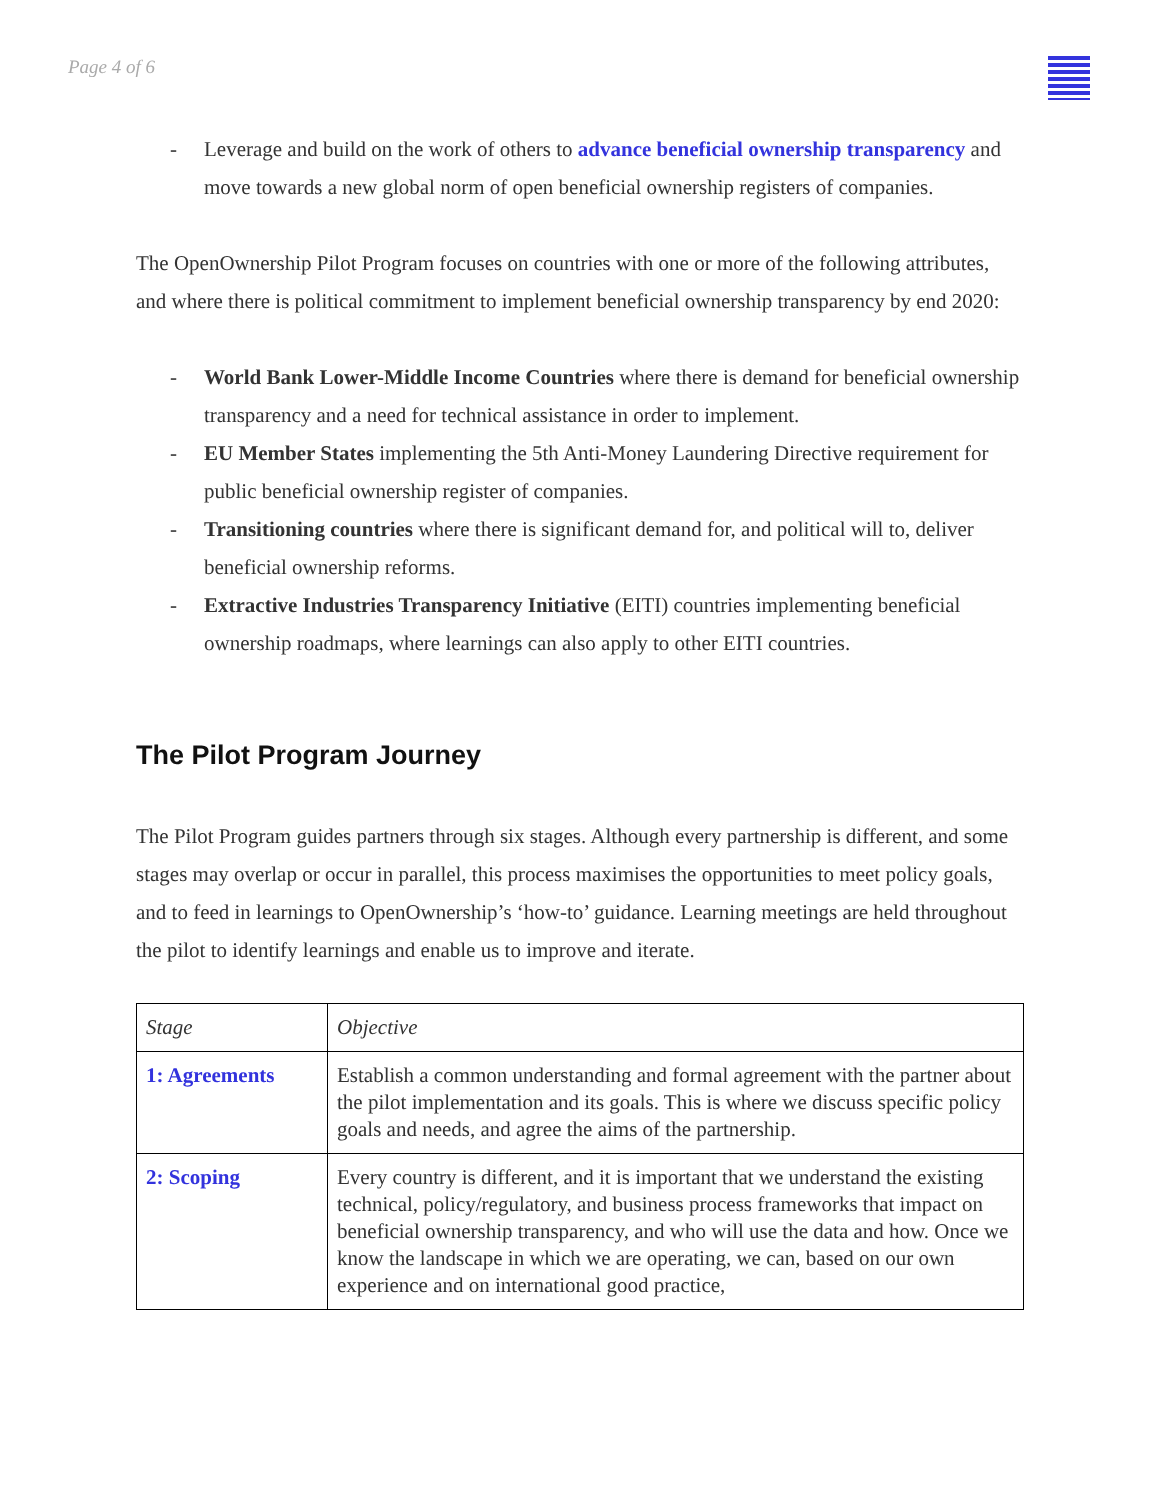Page 4 of 6
- Leverage and build on the work of others to advance beneficial ownership transparency and move towards a new global norm of open beneficial ownership registers of companies.
The OpenOwnership Pilot Program focuses on countries with one or more of the following attributes, and where there is political commitment to implement beneficial ownership transparency by end 2020:
- World Bank Lower-Middle Income Countries where there is demand for beneficial ownership transparency and a need for technical assistance in order to implement.
- EU Member States implementing the 5th Anti-Money Laundering Directive requirement for public beneficial ownership register of companies.
- Transitioning countries where there is significant demand for, and political will to, deliver beneficial ownership reforms.
- Extractive Industries Transparency Initiative (EITI) countries implementing beneficial ownership roadmaps, where learnings can also apply to other EITI countries.
The Pilot Program Journey
The Pilot Program guides partners through six stages. Although every partnership is different, and some stages may overlap or occur in parallel, this process maximises the opportunities to meet policy goals, and to feed in learnings to OpenOwnership’s ‘how-to’ guidance. Learning meetings are held throughout the pilot to identify learnings and enable us to improve and iterate.
| Stage | Objective |
| 1: Agreements | Establish a common understanding and formal agreement with the partner about the pilot implementation and its goals. This is where we discuss specific policy goals and needs, and agree the aims of the partnership. |
| 2: Scoping | Every country is different, and it is important that we understand the existing technical, policy/regulatory, and business process frameworks that impact on beneficial ownership transparency, and who will use the data and how. Once we know the landscape in which we are operating, we can, based on our own experience and on international good practice, |